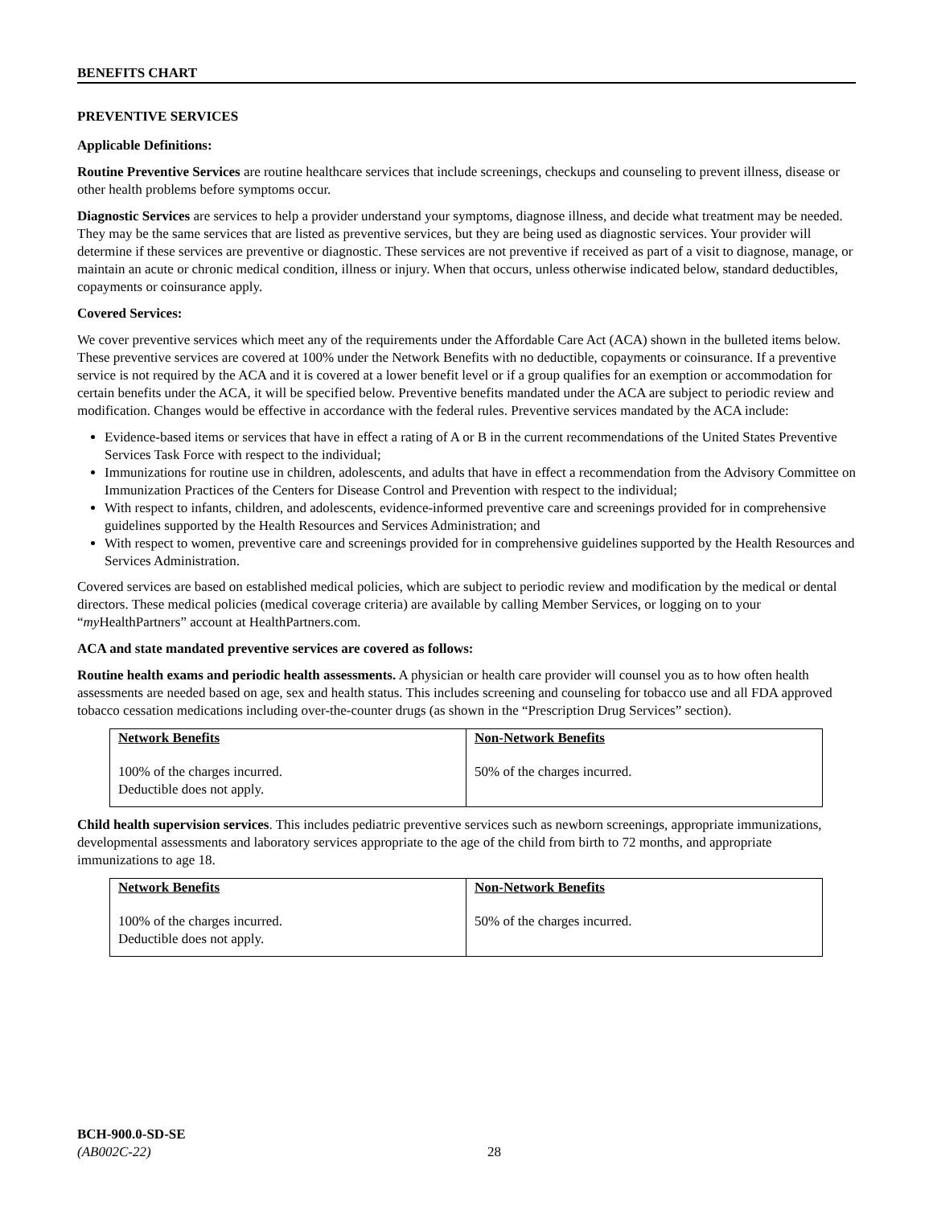BENEFITS CHART
PREVENTIVE SERVICES
Applicable Definitions:
Routine Preventive Services are routine healthcare services that include screenings, checkups and counseling to prevent illness, disease or other health problems before symptoms occur.
Diagnostic Services are services to help a provider understand your symptoms, diagnose illness, and decide what treatment may be needed. They may be the same services that are listed as preventive services, but they are being used as diagnostic services. Your provider will determine if these services are preventive or diagnostic. These services are not preventive if received as part of a visit to diagnose, manage, or maintain an acute or chronic medical condition, illness or injury. When that occurs, unless otherwise indicated below, standard deductibles, copayments or coinsurance apply.
Covered Services:
We cover preventive services which meet any of the requirements under the Affordable Care Act (ACA) shown in the bulleted items below. These preventive services are covered at 100% under the Network Benefits with no deductible, copayments or coinsurance. If a preventive service is not required by the ACA and it is covered at a lower benefit level or if a group qualifies for an exemption or accommodation for certain benefits under the ACA, it will be specified below. Preventive benefits mandated under the ACA are subject to periodic review and modification. Changes would be effective in accordance with the federal rules. Preventive services mandated by the ACA include:
Evidence-based items or services that have in effect a rating of A or B in the current recommendations of the United States Preventive Services Task Force with respect to the individual;
Immunizations for routine use in children, adolescents, and adults that have in effect a recommendation from the Advisory Committee on Immunization Practices of the Centers for Disease Control and Prevention with respect to the individual;
With respect to infants, children, and adolescents, evidence-informed preventive care and screenings provided for in comprehensive guidelines supported by the Health Resources and Services Administration; and
With respect to women, preventive care and screenings provided for in comprehensive guidelines supported by the Health Resources and Services Administration.
Covered services are based on established medical policies, which are subject to periodic review and modification by the medical or dental directors. These medical policies (medical coverage criteria) are available by calling Member Services, or logging on to your “my HealthPartners” account at HealthPartners.com.
ACA and state mandated preventive services are covered as follows:
Routine health exams and periodic health assessments. A physician or health care provider will counsel you as to how often health assessments are needed based on age, sex and health status. This includes screening and counseling for tobacco use and all FDA approved tobacco cessation medications including over-the-counter drugs (as shown in the “Prescription Drug Services” section).
| Network Benefits | Non-Network Benefits |
| --- | --- |
| 100% of the charges incurred. Deductible does not apply. | 50% of the charges incurred. |
Child health supervision services. This includes pediatric preventive services such as newborn screenings, appropriate immunizations, developmental assessments and laboratory services appropriate to the age of the child from birth to 72 months, and appropriate immunizations to age 18.
| Network Benefits | Non-Network Benefits |
| --- | --- |
| 100% of the charges incurred. Deductible does not apply. | 50% of the charges incurred. |
BCH-900.0-SD-SE
(AB002C-22)
28